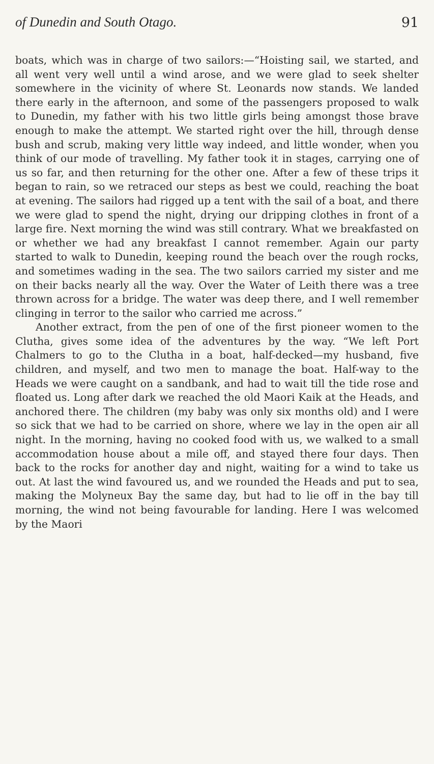of Dunedin and South Otago. 91
boats, which was in charge of two sailors:—“Hoisting sail, we started, and all went very well until a wind arose, and we were glad to seek shelter somewhere in the vicinity of where St. Leonards now stands. We landed there early in the afternoon, and some of the passengers proposed to walk to Dunedin, my father with his two little girls being amongst those brave enough to make the attempt. We started right over the hill, through dense bush and scrub, making very little way indeed, and little wonder, when you think of our mode of travelling. My father took it in stages, carrying one of us so far, and then returning for the other one. After a few of these trips it began to rain, so we retraced our steps as best we could, reaching the boat at evening. The sailors had rigged up a tent with the sail of a boat, and there we were glad to spend the night, drying our dripping clothes in front of a large fire. Next morning the wind was still contrary. What we breakfasted on or whether we had any breakfast I cannot remember. Again our party started to walk to Dunedin, keeping round the beach over the rough rocks, and sometimes wading in the sea. The two sailors carried my sister and me on their backs nearly all the way. Over the Water of Leith there was a tree thrown across for a bridge. The water was deep there, and I well remember clinging in terror to the sailor who carried me across.”
Another extract, from the pen of one of the first pioneer women to the Clutha, gives some idea of the adventures by the way. “We left Port Chalmers to go to the Clutha in a boat, half-decked—my husband, five children, and myself, and two men to manage the boat. Half-way to the Heads we were caught on a sandbank, and had to wait till the tide rose and floated us. Long after dark we reached the old Maori Kaik at the Heads, and anchored there. The children (my baby was only six months old) and I were so sick that we had to be carried on shore, where we lay in the open air all night. In the morning, having no cooked food with us, we walked to a small accommodation house about a mile off, and stayed there four days. Then back to the rocks for another day and night, waiting for a wind to take us out. At last the wind favoured us, and we rounded the Heads and put to sea, making the Molyneux Bay the same day, but had to lie off in the bay till morning, the wind not being favourable for landing. Here I was welcomed by the Maori